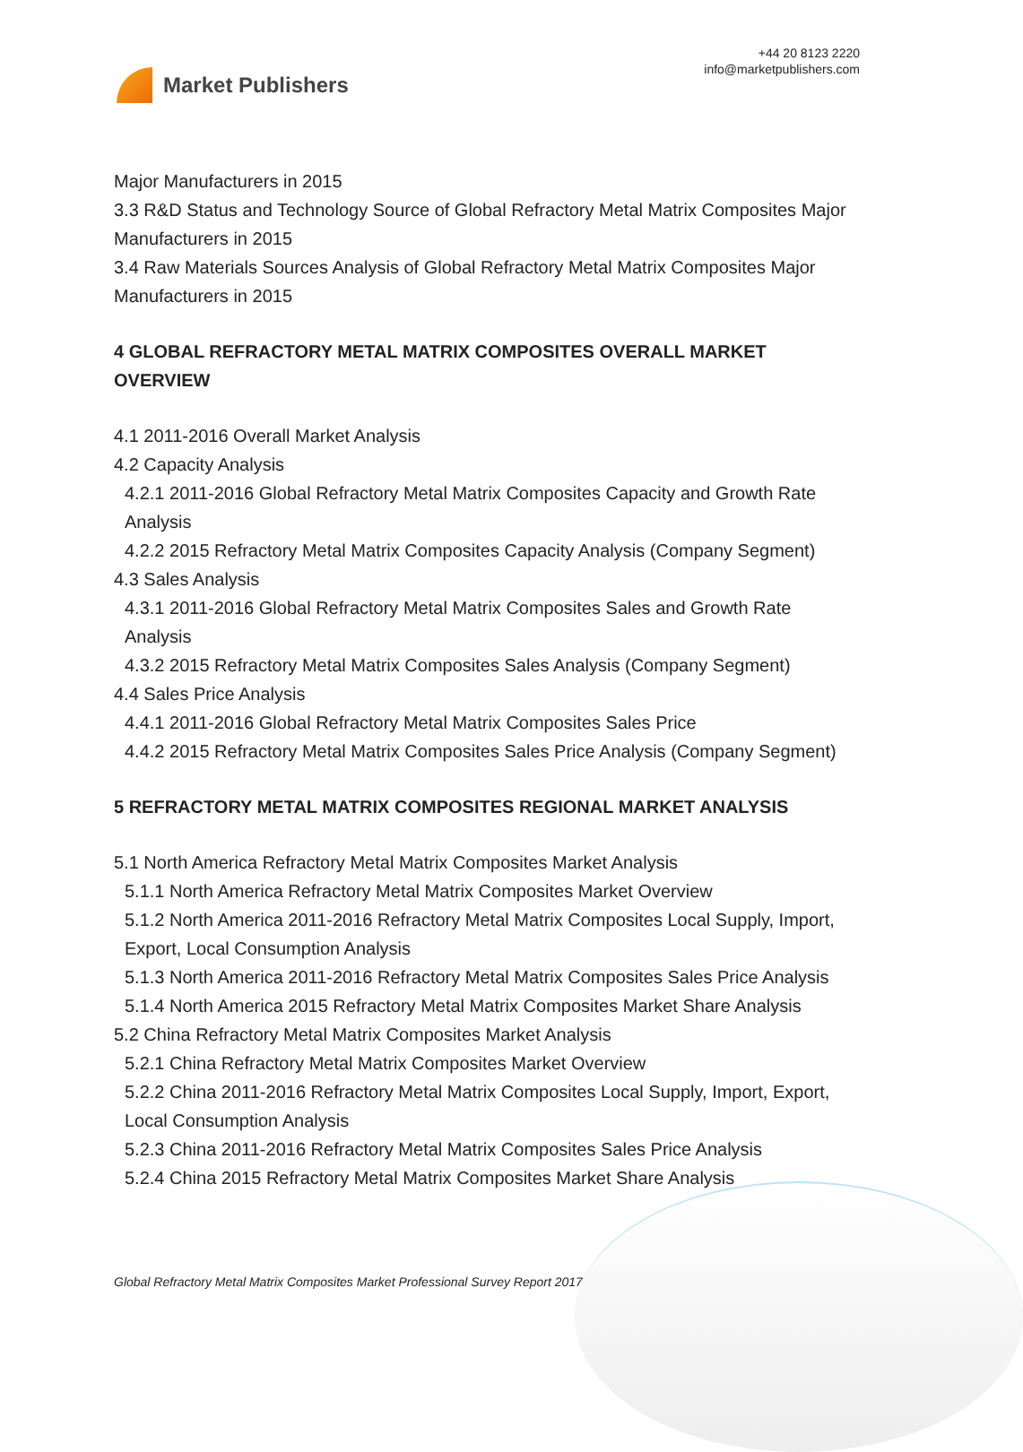Market Publishers
+44 20 8123 2220
info@marketpublishers.com
Major Manufacturers in 2015
3.3 R&D Status and Technology Source of Global Refractory Metal Matrix Composites Major Manufacturers in 2015
3.4 Raw Materials Sources Analysis of Global Refractory Metal Matrix Composites Major Manufacturers in 2015
4 GLOBAL REFRACTORY METAL MATRIX COMPOSITES OVERALL MARKET OVERVIEW
4.1 2011-2016 Overall Market Analysis
4.2 Capacity Analysis
4.2.1 2011-2016 Global Refractory Metal Matrix Composites Capacity and Growth Rate Analysis
4.2.2 2015 Refractory Metal Matrix Composites Capacity Analysis (Company Segment)
4.3 Sales Analysis
4.3.1 2011-2016 Global Refractory Metal Matrix Composites Sales and Growth Rate Analysis
4.3.2 2015 Refractory Metal Matrix Composites Sales Analysis (Company Segment)
4.4 Sales Price Analysis
4.4.1 2011-2016 Global Refractory Metal Matrix Composites Sales Price
4.4.2 2015 Refractory Metal Matrix Composites Sales Price Analysis (Company Segment)
5 REFRACTORY METAL MATRIX COMPOSITES REGIONAL MARKET ANALYSIS
5.1 North America Refractory Metal Matrix Composites Market Analysis
5.1.1 North America Refractory Metal Matrix Composites Market Overview
5.1.2 North America 2011-2016 Refractory Metal Matrix Composites Local Supply, Import, Export, Local Consumption Analysis
5.1.3 North America 2011-2016 Refractory Metal Matrix Composites Sales Price Analysis
5.1.4 North America 2015 Refractory Metal Matrix Composites Market Share Analysis
5.2 China Refractory Metal Matrix Composites Market Analysis
5.2.1 China Refractory Metal Matrix Composites Market Overview
5.2.2 China 2011-2016 Refractory Metal Matrix Composites Local Supply, Import, Export, Local Consumption Analysis
5.2.3 China 2011-2016 Refractory Metal Matrix Composites Sales Price Analysis
5.2.4 China 2015 Refractory Metal Matrix Composites Market Share Analysis
Global Refractory Metal Matrix Composites Market Professional Survey Report 2017